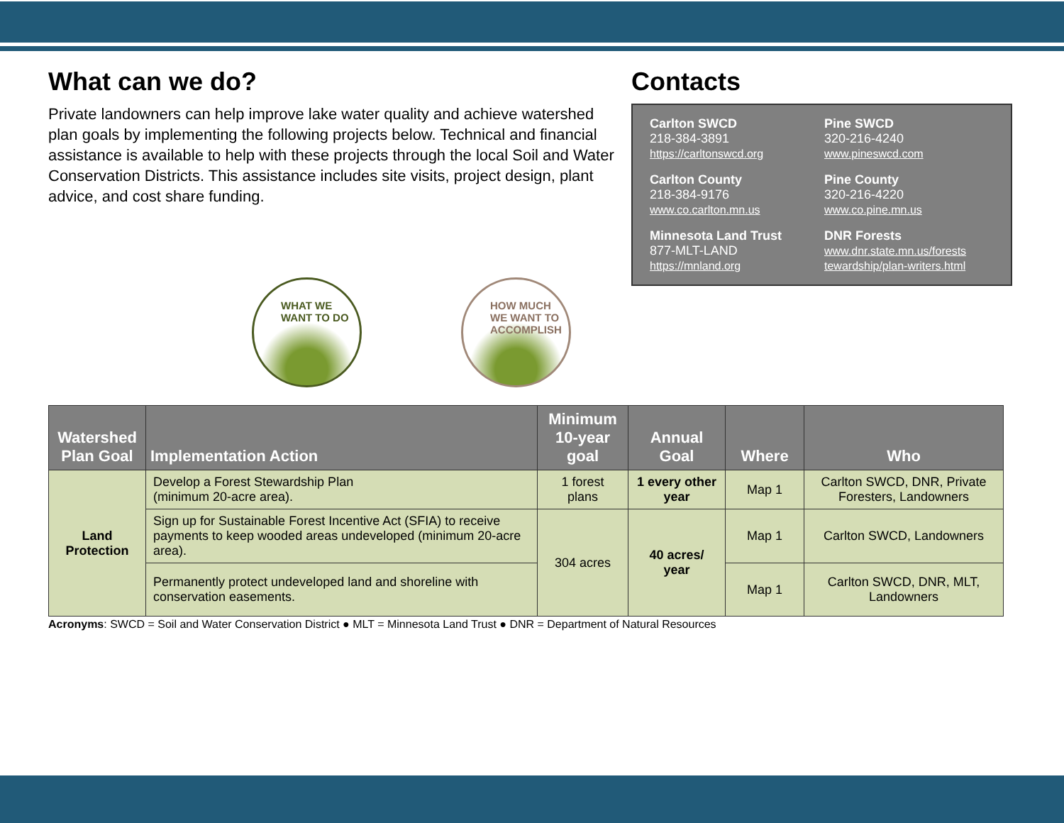What can we do?
Private landowners can help improve lake water quality and achieve watershed plan goals by implementing the following projects below. Technical and financial assistance is available to help with these projects through the local Soil and Water Conservation Districts. This assistance includes site visits, project design, plant advice, and cost share funding.
Contacts
Carlton SWCD
218-384-3891
https://carltonswcd.org
Pine SWCD
320-216-4240
www.pineswcd.com
Carlton County
218-384-9176
www.co.carlton.mn.us
Pine County
320-216-4220
www.co.pine.mn.us
Minnesota Land Trust
877-MLT-LAND
https://mnland.org
DNR Forests
www.dnr.state.mn.us/forests tewardship/plan-writers.html
WHAT WE
WANT TO DO
HOW MUCH
WE WANT TO
ACCOMPLISH
| Watershed Plan Goal | Implementation Action | Minimum 10-year goal | Annual Goal | Where | Who |
| --- | --- | --- | --- | --- | --- |
| Land Protection | Develop a Forest Stewardship Plan (minimum 20-acre area). | 1 forest plans | 1 every other year | Map 1 | Carlton SWCD, DNR, Private Foresters, Landowners |
| | Sign up for Sustainable Forest Incentive Act (SFIA) to receive payments to keep wooded areas undeveloped (minimum 20-acre area). | 304 acres | 40 acres/ year | Map 1 | Carlton SWCD, Landowners |
| | Permanently protect undeveloped land and shoreline with conservation easements. | | | Map 1 | Carlton SWCD, DNR, MLT, Landowners |
Acronyms: SWCD = Soil and Water Conservation District ● MLT = Minnesota Land Trust ● DNR = Department of Natural Resources